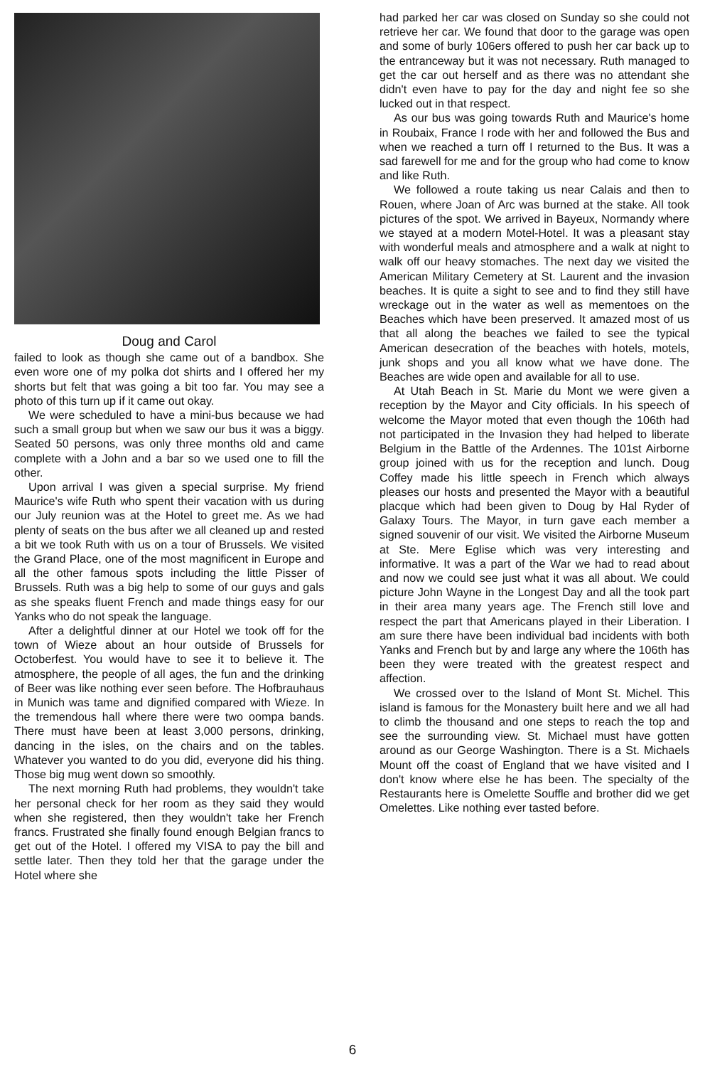Doug and Carol
failed to look as though she came out of a bandbox. She even wore one of my polka dot shirts and I offered her my shorts but felt that was going a bit too far. You may see a photo of this turn up if it came out okay.
We were scheduled to have a mini-bus because we had such a small group but when we saw our bus it was a biggy. Seated 50 persons, was only three months old and came complete with a John and a bar so we used one to fill the other.
Upon arrival I was given a special surprise. My friend Maurice's wife Ruth who spent their vacation with us during our July reunion was at the Hotel to greet me. As we had plenty of seats on the bus after we all cleaned up and rested a bit we took Ruth with us on a tour of Brussels. We visited the Grand Place, one of the most magnificent in Europe and all the other famous spots including the little Pisser of Brussels. Ruth was a big help to some of our guys and gals as she speaks fluent French and made things easy for our Yanks who do not speak the language.
After a delightful dinner at our Hotel we took off for the town of Wieze about an hour outside of Brussels for Octoberfest. You would have to see it to believe it. The atmosphere, the people of all ages, the fun and the drinking of Beer was like nothing ever seen before. The Hofbrauhaus in Munich was tame and dignified compared with Wieze. In the tremendous hall where there were two oompa bands. There must have been at least 3,000 persons, drinking, dancing in the isles, on the chairs and on the tables. Whatever you wanted to do you did, everyone did his thing. Those big mug went down so smoothly.
The next morning Ruth had problems, they wouldn't take her personal check for her room as they said they would when she registered, then they wouldn't take her French francs. Frustrated she finally found enough Belgian francs to get out of the Hotel. I offered my VISA to pay the bill and settle later. Then they told her that the garage under the Hotel where she
had parked her car was closed on Sunday so she could not retrieve her car. We found that door to the garage was open and some of burly 106ers offered to push her car back up to the entranceway but it was not necessary. Ruth managed to get the car out herself and as there was no attendant she didn't even have to pay for the day and night fee so she lucked out in that respect.
As our bus was going towards Ruth and Maurice's home in Roubaix, France I rode with her and followed the Bus and when we reached a turn off I returned to the Bus. It was a sad farewell for me and for the group who had come to know and like Ruth.
We followed a route taking us near Calais and then to Rouen, where Joan of Arc was burned at the stake. All took pictures of the spot. We arrived in Bayeux, Normandy where we stayed at a modern Motel-Hotel. It was a pleasant stay with wonderful meals and atmosphere and a walk at night to walk off our heavy stomaches. The next day we visited the American Military Cemetery at St. Laurent and the invasion beaches. It is quite a sight to see and to find they still have wreckage out in the water as well as mementoes on the Beaches which have been preserved. It amazed most of us that all along the beaches we failed to see the typical American desecration of the beaches with hotels, motels, junk shops and you all know what we have done. The Beaches are wide open and available for all to use.
At Utah Beach in St. Marie du Mont we were given a reception by the Mayor and City officials. In his speech of welcome the Mayor moted that even though the 106th had not participated in the Invasion they had helped to liberate Belgium in the Battle of the Ardennes. The 101st Airborne group joined with us for the reception and lunch. Doug Coffey made his little speech in French which always pleases our hosts and presented the Mayor with a beautiful placque which had been given to Doug by Hal Ryder of Galaxy Tours. The Mayor, in turn gave each member a signed souvenir of our visit. We visited the Airborne Museum at Ste. Mere Eglise which was very interesting and informative. It was a part of the War we had to read about and now we could see just what it was all about. We could picture John Wayne in the Longest Day and all the took part in their area many years age. The French still love and respect the part that Americans played in their Liberation. I am sure there have been individual bad incidents with both Yanks and French but by and large any where the 106th has been they were treated with the greatest respect and affection.
We crossed over to the Island of Mont St. Michel. This island is famous for the Monastery built here and we all had to climb the thousand and one steps to reach the top and see the surrounding view. St. Michael must have gotten around as our George Washington. There is a St. Michaels Mount off the coast of England that we have visited and I don't know where else he has been. The specialty of the Restaurants here is Omelette Souffle and brother did we get Omelettes. Like nothing ever tasted before.
6